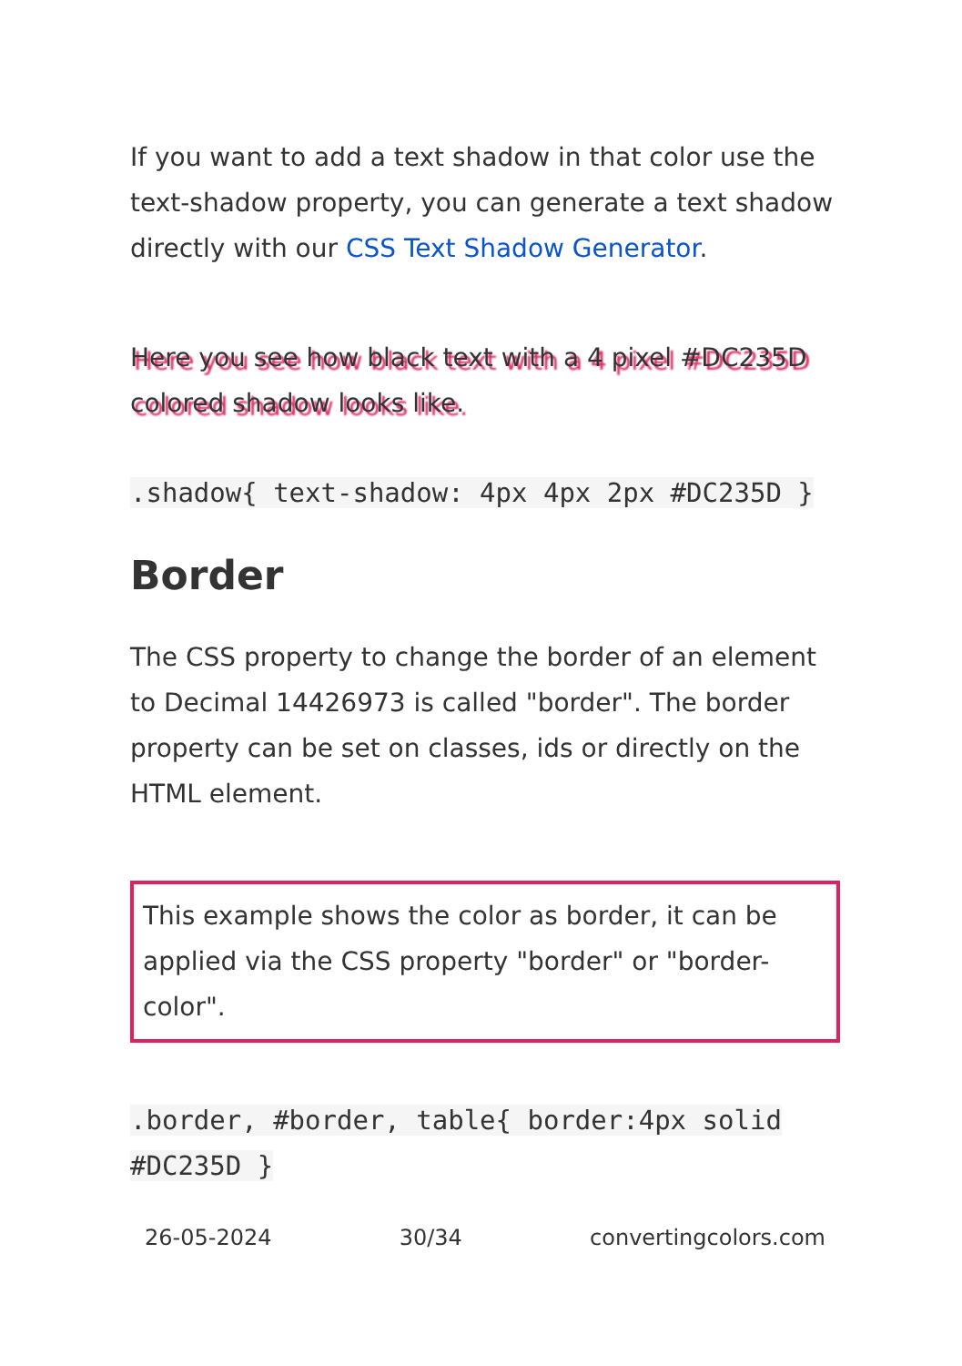If you want to add a text shadow in that color use the text-shadow property, you can generate a text shadow directly with our CSS Text Shadow Generator.
Here you see how black text with a 4 pixel #DC235D colored shadow looks like.
.shadow{ text-shadow: 4px 4px 2px #DC235D }
Border
The CSS property to change the border of an element to Decimal 14426973 is called "border". The border property can be set on classes, ids or directly on the HTML element.
This example shows the color as border, it can be applied via the CSS property "border" or "border-color".
.border, #border, table{ border:4px solid #DC235D }
26-05-2024 30/34 convertingcolors.com